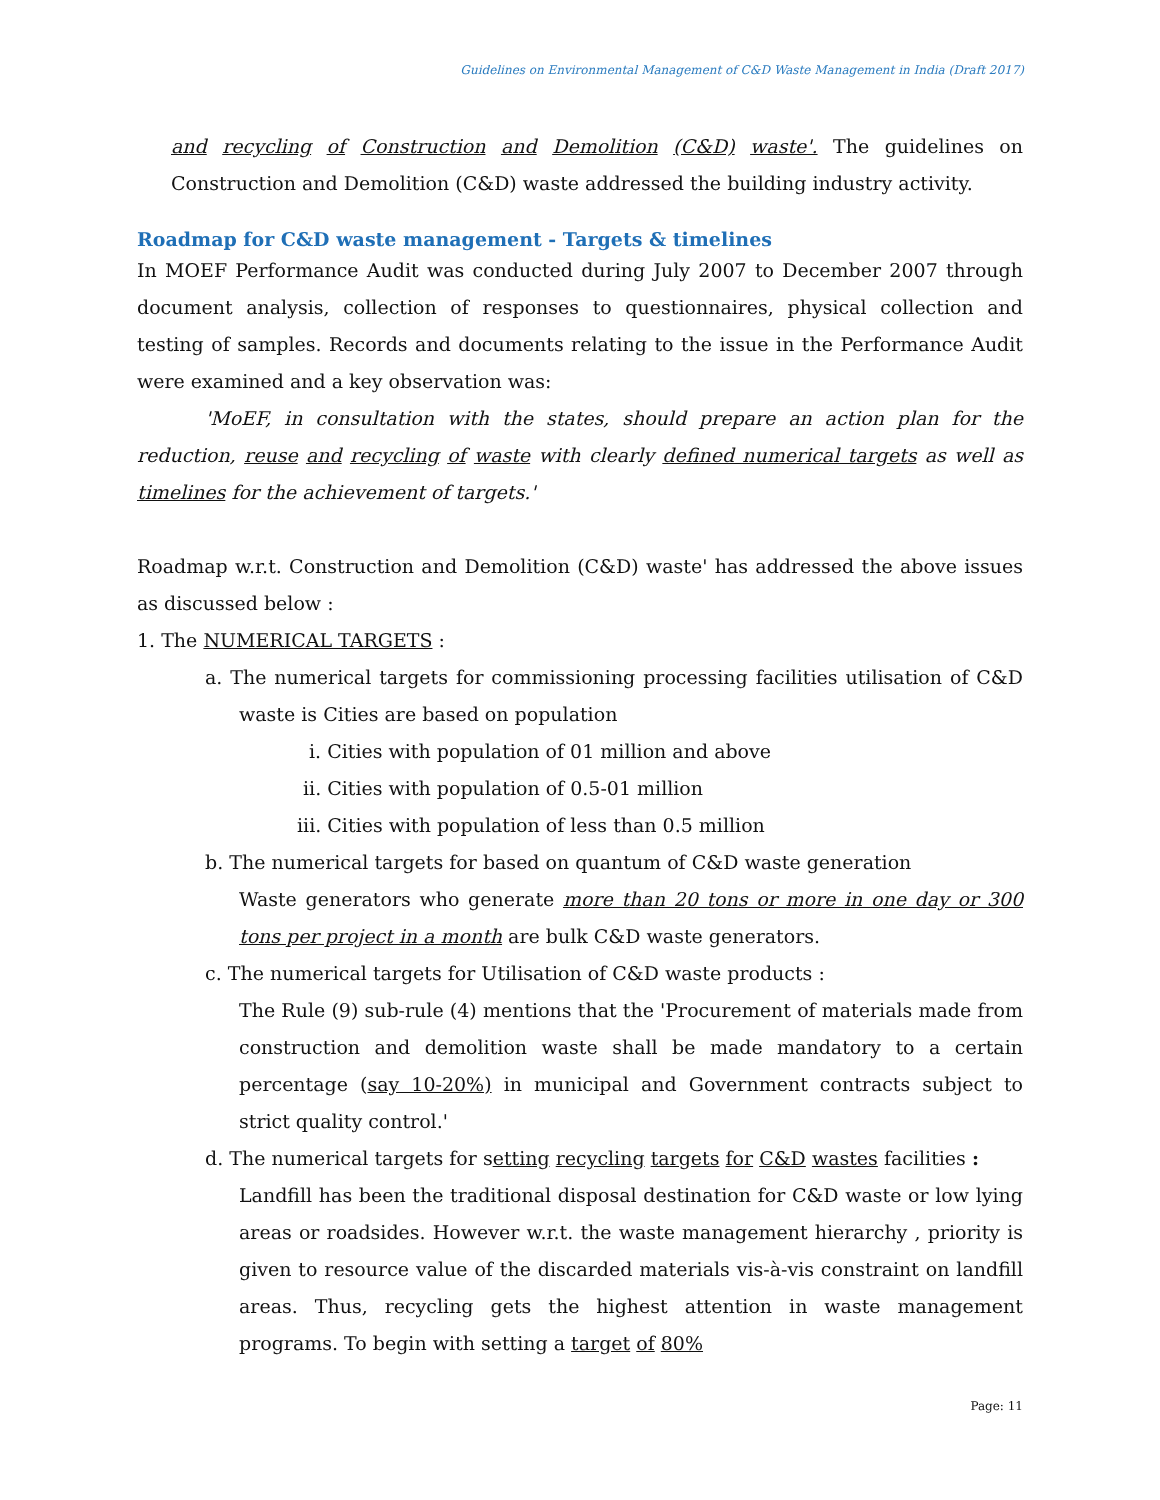Guidelines on Environmental Management of C&D Waste Management in India (Draft 2017)
and recycling of Construction and Demolition (C&D) waste'. The guidelines on Construction and Demolition (C&D) waste addressed the building industry activity.
Roadmap for C&D waste management - Targets & timelines
In MOEF Performance Audit was conducted during July 2007 to December 2007 through document analysis, collection of responses to questionnaires, physical collection and testing of samples. Records and documents relating to the issue in the Performance Audit were examined and a key observation was:
'MoEF, in consultation with the states, should prepare an action plan for the reduction, reuse and recycling of waste with clearly defined numerical targets as well as timelines for the achievement of targets.'
Roadmap w.r.t. Construction and Demolition (C&D) waste' has addressed the above issues as discussed below :
1. The NUMERICAL TARGETS :
a. The numerical targets for commissioning processing facilities utilisation of C&D waste is Cities are based on population
i. Cities with population of 01 million and above
ii. Cities with population of 0.5-01 million
iii. Cities with population of less than 0.5 million
b. The numerical targets for based on quantum of C&D waste generation
Waste generators who generate more than 20 tons or more in one day or 300 tons per project in a month are bulk C&D waste generators.
c. The numerical targets for Utilisation of C&D waste products :
The Rule (9) sub-rule (4) mentions that the 'Procurement of materials made from construction and demolition waste shall be made mandatory to a certain percentage (say 10-20%) in municipal and Government contracts subject to strict quality control.'
d. The numerical targets for setting recycling targets for C&D wastes facilities :
Landfill has been the traditional disposal destination for C&D waste or low lying areas or roadsides. However w.r.t. the waste management hierarchy , priority is given to resource value of the discarded materials vis-à-vis constraint on landfill areas. Thus, recycling gets the highest attention in waste management programs. To begin with setting a target of 80%
Page: 11